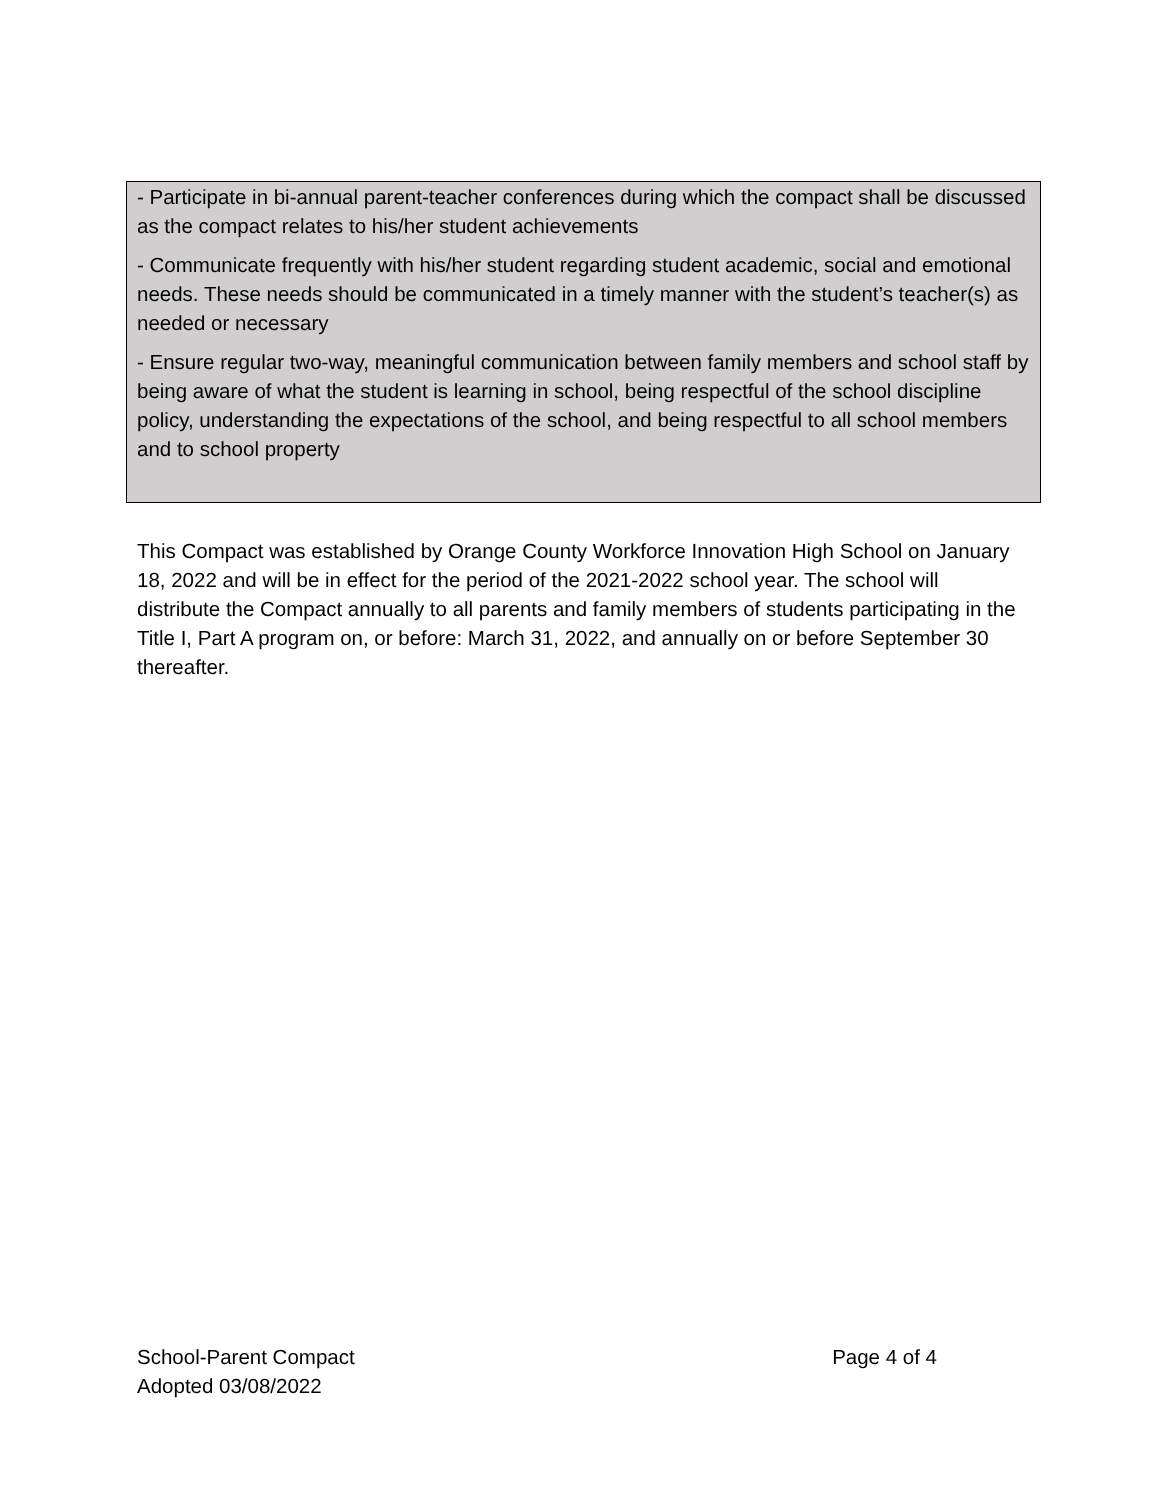- Participate in bi-annual parent-teacher conferences during which the compact shall be discussed as the compact relates to his/her student achievements
- Communicate frequently with his/her student regarding student academic, social and emotional needs. These needs should be communicated in a timely manner with the student’s teacher(s) as needed or necessary
- Ensure regular two-way, meaningful communication between family members and school staff by being aware of what the student is learning in school, being respectful of the school discipline policy, understanding the expectations of the school, and being respectful to all school members and to school property
This Compact was established by Orange County Workforce Innovation High School on January 18, 2022 and will be in effect for the period of the 2021-2022 school year. The school will distribute the Compact annually to all parents and family members of students participating in the Title I, Part A program on, or before: March 31, 2022, and annually on or before September 30 thereafter.
School-Parent Compact Page 4 of 4
Adopted 03/08/2022